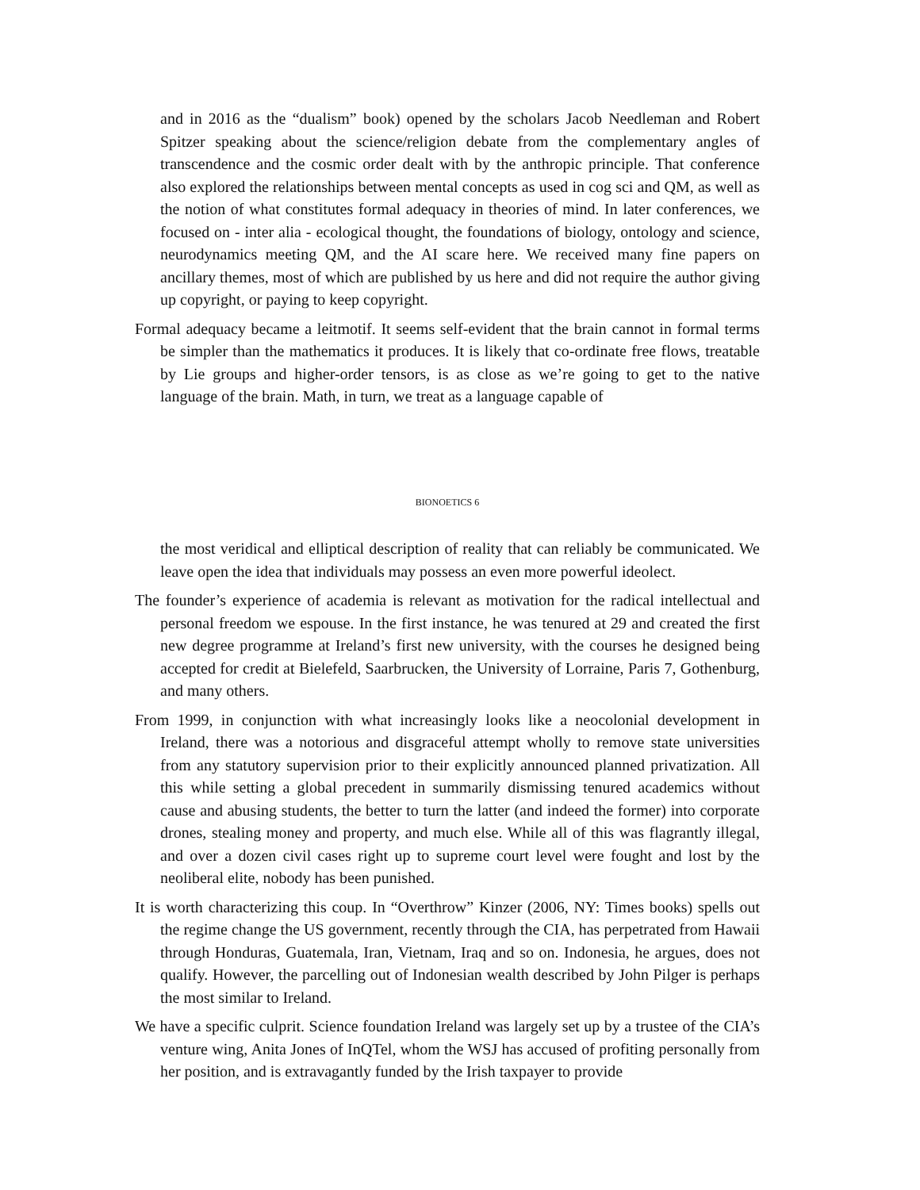and in 2016 as the “dualism” book) opened by the scholars Jacob Needleman and Robert Spitzer speaking about the science/religion debate from the complementary angles of transcendence and the cosmic order dealt with by the anthropic principle. That conference also explored the relationships between mental concepts as used in cog sci and QM, as well as the notion of what constitutes formal adequacy in theories of mind. In later conferences, we focused on - inter alia - ecological thought, the foundations of biology, ontology and science, neurodynamics meeting QM, and the AI scare here. We received many fine papers on ancillary themes, most of which are published by us here and did not require the author giving up copyright, or paying to keep copyright.
Formal adequacy became a leitmotif. It seems self-evident that the brain cannot in formal terms be simpler than the mathematics it produces. It is likely that co-ordinate free flows, treatable by Lie groups and higher-order tensors, is as close as we’re going to get to the native language of the brain. Math, in turn, we treat as a language capable of
BIONOETICS 6
the most veridical and elliptical description of reality that can reliably be communicated. We leave open the idea that individuals may possess an even more powerful ideolect.
The founder’s experience of academia is relevant as motivation for the radical intellectual and personal freedom we espouse. In the first instance, he was tenured at 29 and created the first new degree programme at Ireland’s first new university, with the courses he designed being accepted for credit at Bielefeld, Saarbrucken, the University of Lorraine, Paris 7, Gothenburg, and many others.
From 1999, in conjunction with what increasingly looks like a neocolonial development in Ireland, there was a notorious and disgraceful attempt wholly to remove state universities from any statutory supervision prior to their explicitly announced planned privatization. All this while setting a global precedent in summarily dismissing tenured academics without cause and abusing students, the better to turn the latter (and indeed the former) into corporate drones, stealing money and property, and much else. While all of this was flagrantly illegal, and over a dozen civil cases right up to supreme court level were fought and lost by the neoliberal elite, nobody has been punished.
It is worth characterizing this coup. In “Overthrow” Kinzer (2006, NY: Times books) spells out the regime change the US government, recently through the CIA, has perpetrated from Hawaii through Honduras, Guatemala, Iran, Vietnam, Iraq and so on. Indonesia, he argues, does not qualify. However, the parcelling out of Indonesian wealth described by John Pilger is perhaps the most similar to Ireland.
We have a specific culprit. Science foundation Ireland was largely set up by a trustee of the CIA’s venture wing, Anita Jones of InQTel, whom the WSJ has accused of profiting personally from her position, and is extravagantly funded by the Irish taxpayer to provide